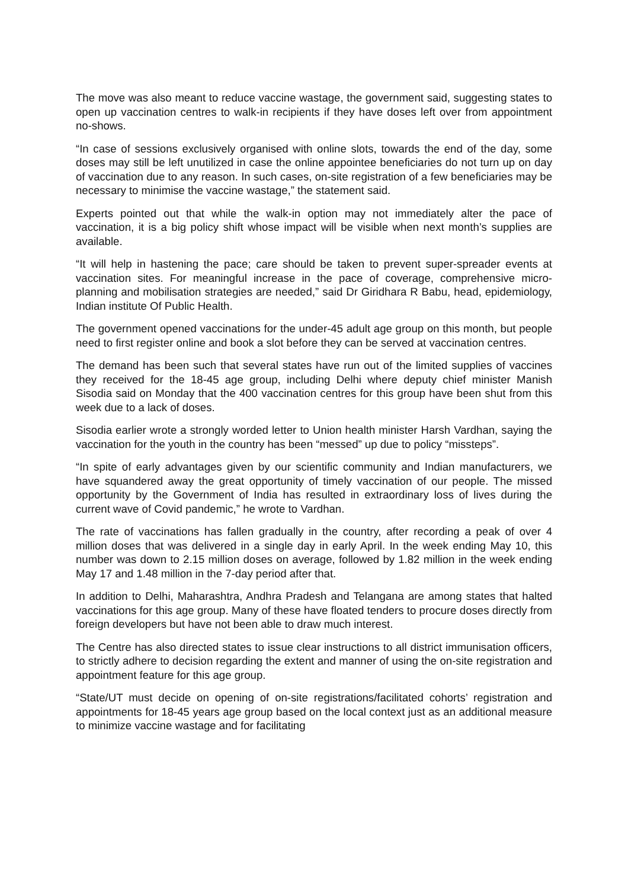The move was also meant to reduce vaccine wastage, the government said, suggesting states to open up vaccination centres to walk-in recipients if they have doses left over from appointment no-shows.
“In case of sessions exclusively organised with online slots, towards the end of the day, some doses may still be left unutilized in case the online appointee beneficiaries do not turn up on day of vaccination due to any reason. In such cases, on-site registration of a few beneficiaries may be necessary to minimise the vaccine wastage,” the statement said.
Experts pointed out that while the walk-in option may not immediately alter the pace of vaccination, it is a big policy shift whose impact will be visible when next month’s supplies are available.
“It will help in hastening the pace; care should be taken to prevent super-spreader events at vaccination sites. For meaningful increase in the pace of coverage, comprehensive micro-planning and mobilisation strategies are needed,” said Dr Giridhara R Babu, head, epidemiology, Indian institute Of Public Health.
The government opened vaccinations for the under-45 adult age group on this month, but people need to first register online and book a slot before they can be served at vaccination centres.
The demand has been such that several states have run out of the limited supplies of vaccines they received for the 18-45 age group, including Delhi where deputy chief minister Manish Sisodia said on Monday that the 400 vaccination centres for this group have been shut from this week due to a lack of doses.
Sisodia earlier wrote a strongly worded letter to Union health minister Harsh Vardhan, saying the vaccination for the youth in the country has been “messed” up due to policy “missteps”.
“In spite of early advantages given by our scientific community and Indian manufacturers, we have squandered away the great opportunity of timely vaccination of our people. The missed opportunity by the Government of India has resulted in extraordinary loss of lives during the current wave of Covid pandemic,” he wrote to Vardhan.
The rate of vaccinations has fallen gradually in the country, after recording a peak of over 4 million doses that was delivered in a single day in early April. In the week ending May 10, this number was down to 2.15 million doses on average, followed by 1.82 million in the week ending May 17 and 1.48 million in the 7-day period after that.
In addition to Delhi, Maharashtra, Andhra Pradesh and Telangana are among states that halted vaccinations for this age group. Many of these have floated tenders to procure doses directly from foreign developers but have not been able to draw much interest.
The Centre has also directed states to issue clear instructions to all district immunisation officers, to strictly adhere to decision regarding the extent and manner of using the on-site registration and appointment feature for this age group.
“State/UT must decide on opening of on-site registrations/facilitated cohorts’ registration and appointments for 18-45 years age group based on the local context just as an additional measure to minimize vaccine wastage and for facilitating